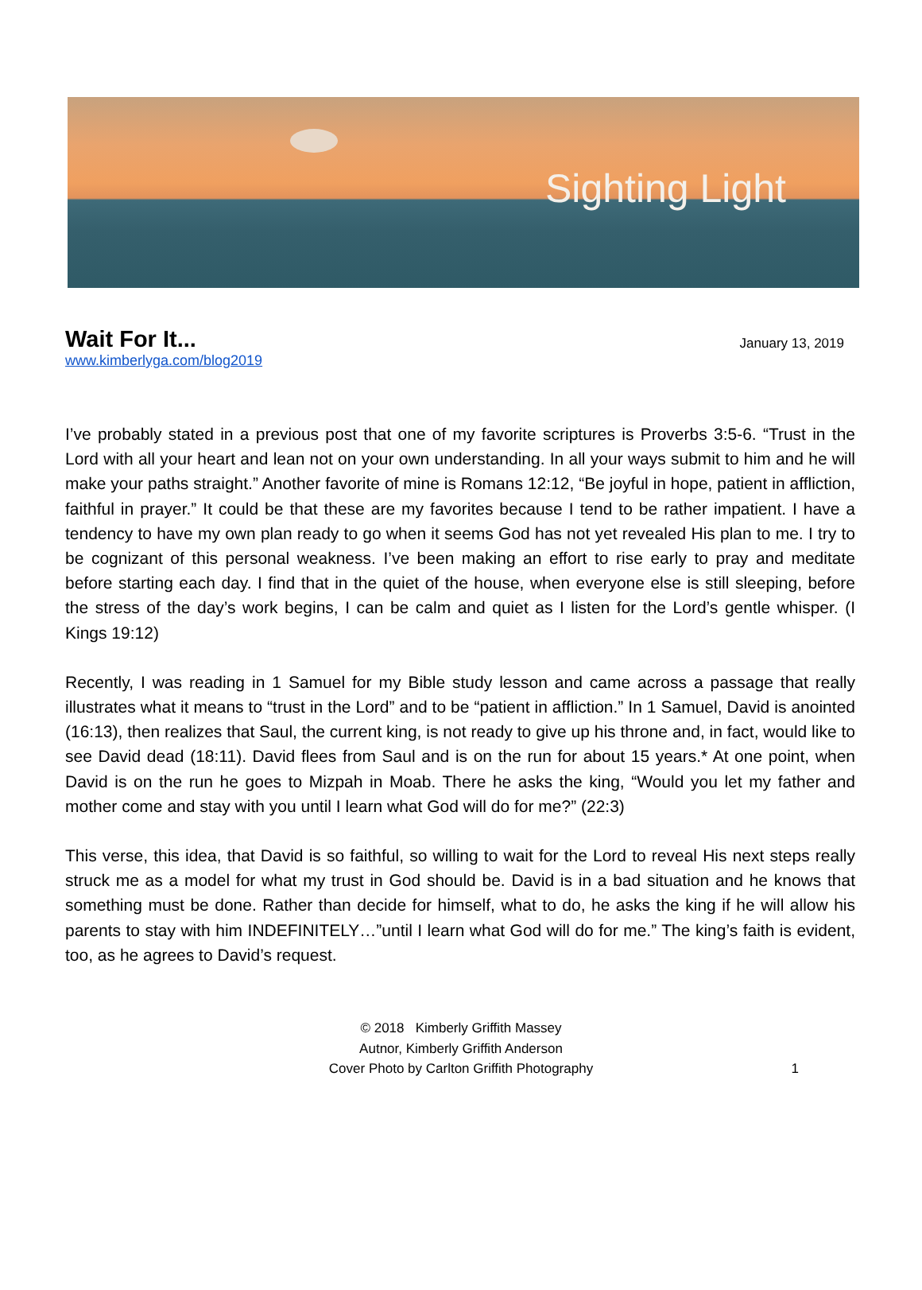Sighting Light
Wait For It...
January 13, 2019
www.kimberlyga.com/blog2019
I’ve probably stated in a previous post that one of my favorite scriptures is Proverbs 3:5-6. “Trust in the Lord with all your heart and lean not on your own understanding. In all your ways submit to him and he will make your paths straight.” Another favorite of mine is Romans 12:12, “Be joyful in hope, patient in affliction, faithful in prayer.” It could be that these are my favorites because I tend to be rather impatient. I have a tendency to have my own plan ready to go when it seems God has not yet revealed His plan to me. I try to be cognizant of this personal weakness. I’ve been making an effort to rise early to pray and meditate before starting each day. I find that in the quiet of the house, when everyone else is still sleeping, before the stress of the day’s work begins, I can be calm and quiet as I listen for the Lord’s gentle whisper. (I Kings 19:12)
Recently, I was reading in 1 Samuel for my Bible study lesson and came across a passage that really illustrates what it means to “trust in the Lord” and to be “patient in affliction.” In 1 Samuel, David is anointed (16:13), then realizes that Saul, the current king, is not ready to give up his throne and, in fact, would like to see David dead (18:11). David flees from Saul and is on the run for about 15 years.* At one point, when David is on the run he goes to Mizpah in Moab. There he asks the king, “Would you let my father and mother come and stay with you until I learn what God will do for me?” (22:3)
This verse, this idea, that David is so faithful, so willing to wait for the Lord to reveal His next steps really struck me as a model for what my trust in God should be. David is in a bad situation and he knows that something must be done. Rather than decide for himself, what to do, he asks the king if he will allow his parents to stay with him INDEFINITELY…”until I learn what God will do for me.” The king’s faith is evident, too, as he agrees to David’s request.
© 2018 Kimberly Griffith Massey
Autnor, Kimberly Griffith Anderson
Cover Photo by Carlton Griffith Photography
1